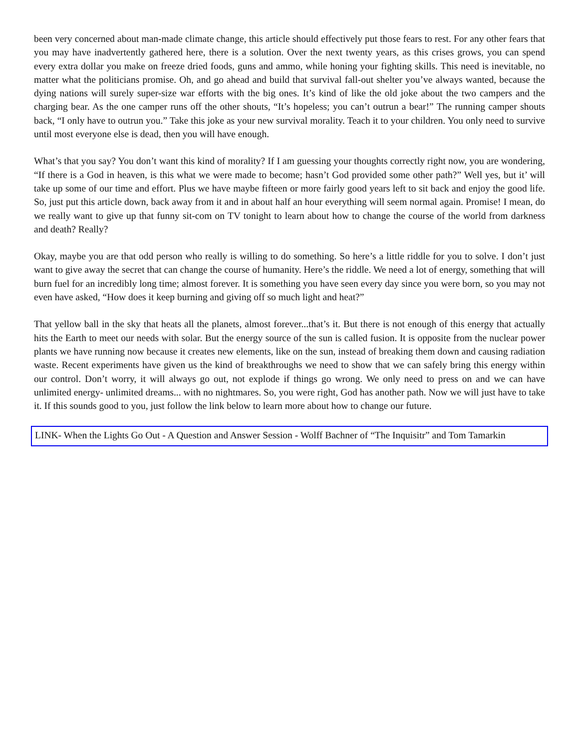been very concerned about man-made climate change, this article should effectively put those fears to rest. For any other fears that you may have inadvertently gathered here, there is a solution. Over the next twenty years, as this crises grows, you can spend every extra dollar you make on freeze dried foods, guns and ammo, while honing your fighting skills. This need is inevitable, no matter what the politicians promise. Oh, and go ahead and build that survival fall-out shelter you’ve always wanted, because the dying nations will surely super-size war efforts with the big ones. It’s kind of like the old joke about the two campers and the charging bear. As the one camper runs off the other shouts, “It’s hopeless; you can’t outrun a bear!” The running camper shouts back, “I only have to outrun you.” Take this joke as your new survival morality. Teach it to your children. You only need to survive until most everyone else is dead, then you will have enough.
What’s that you say? You don’t want this kind of morality? If I am guessing your thoughts correctly right now, you are wondering, “If there is a God in heaven, is this what we were made to become; hasn’t God provided some other path?” Well yes, but it’ will take up some of our time and effort. Plus we have maybe fifteen or more fairly good years left to sit back and enjoy the good life. So, just put this article down, back away from it and in about half an hour everything will seem normal again. Promise! I mean, do we really want to give up that funny sit-com on TV tonight to learn about how to change the course of the world from darkness and death? Really?
Okay, maybe you are that odd person who really is willing to do something. So here’s a little riddle for you to solve. I don’t just want to give away the secret that can change the course of humanity. Here’s the riddle. We need a lot of energy, something that will burn fuel for an incredibly long time; almost forever. It is something you have seen every day since you were born, so you may not even have asked, “How does it keep burning and giving off so much light and heat?”
That yellow ball in the sky that heats all the planets, almost forever...that’s it. But there is not enough of this energy that actually hits the Earth to meet our needs with solar. But the energy source of the sun is called fusion. It is opposite from the nuclear power plants we have running now because it creates new elements, like on the sun, instead of breaking them down and causing radiation waste. Recent experiments have given us the kind of breakthroughs we need to show that we can safely bring this energy within our control. Don’t worry, it will always go out, not explode if things go wrong. We only need to press on and we can have unlimited energy- unlimited dreams... with no nightmares. So, you were right, God has another path. Now we will just have to take it. If this sounds good to you, just follow the link below to learn more about how to change our future.
LINK- When the Lights Go Out - A Question and Answer Session - Wolff Bachner of “The Inquisitr” and Tom Tamarkin